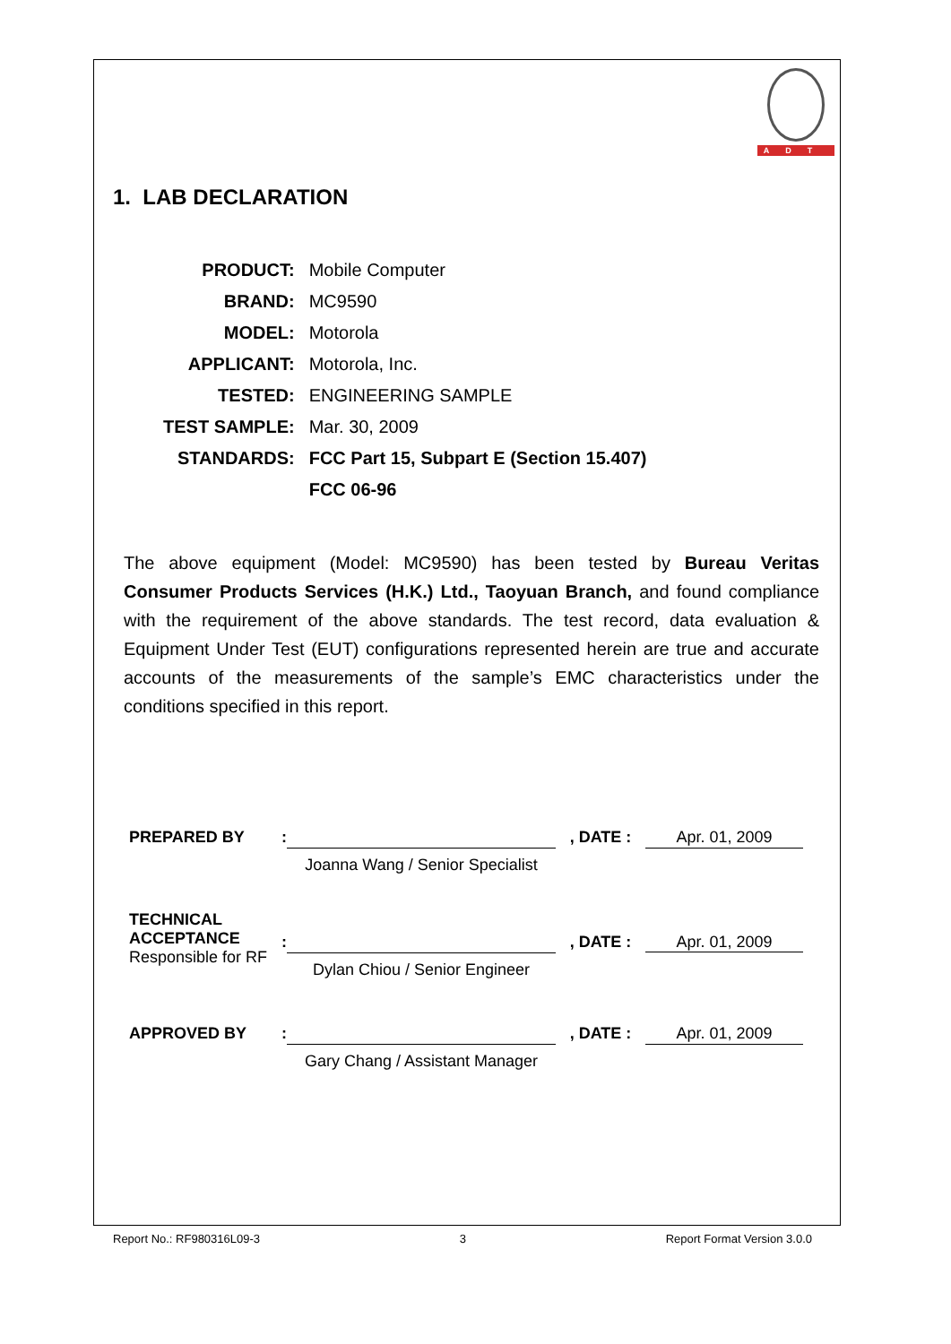ADT
1. LAB DECLARATION
| PRODUCT: | Mobile Computer |
| BRAND: | MC9590 |
| MODEL: | Motorola |
| APPLICANT: | Motorola, Inc. |
| TESTED: | ENGINEERING SAMPLE |
| TEST SAMPLE: | Mar. 30, 2009 |
| STANDARDS: | FCC Part 15, Subpart E (Section 15.407) |
| | FCC 06-96 |
The above equipment (Model: MC9590) has been tested by Bureau Veritas Consumer Products Services (H.K.) Ltd., Taoyuan Branch, and found compliance with the requirement of the above standards. The test record, data evaluation & Equipment Under Test (EUT) configurations represented herein are true and accurate accounts of the measurements of the sample’s EMC characteristics under the conditions specified in this report.
| PREPARED BY | : | | , DATE : | Apr. 01, 2009 |
| | | Joanna Wang / Senior Specialist | | |
| TECHNICAL ACCEPTANCE Responsible for RF | : | Dylan Chiou / Senior Engineer | , DATE : | Apr. 01, 2009 |
| APPROVED BY | : | | , DATE : | Apr. 01, 2009 |
| | | Gary Chang / Assistant Manager | | |
Report No.: RF980316L09-3 3 Report Format Version 3.0.0